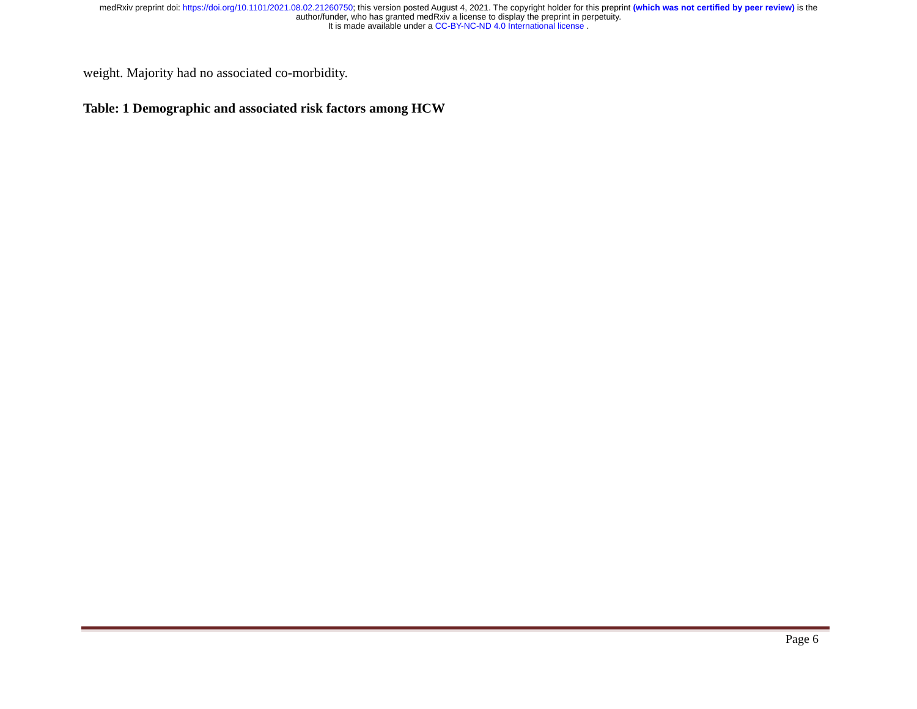medRxiv preprint doi: https://doi.org/10.1101/2021.08.02.21260750; this version posted August 4, 2021. The copyright holder for this preprint (which was not certified by peer review) is the
author/funder, who has granted medRxiv a license to display the preprint in perpetuity.
It is made available under a CC-BY-NC-ND 4.0 International license .
weight. Majority had no associated co-morbidity.
Table: 1 Demographic and associated risk factors among HCW
Page 6